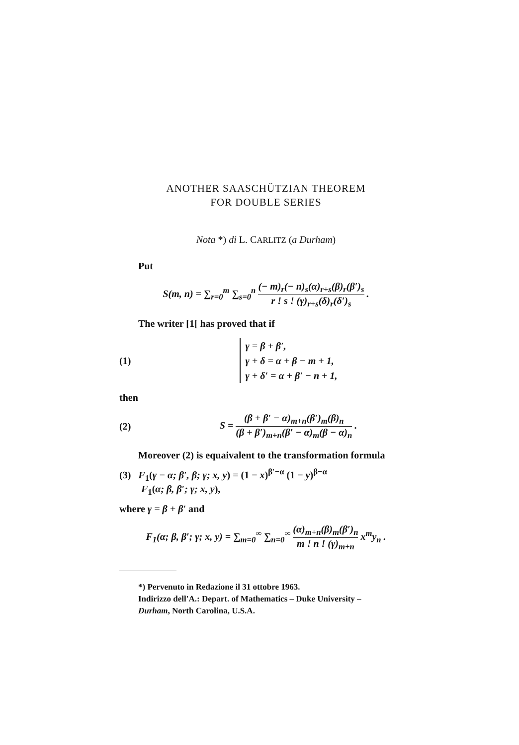ANOTHER SAASCHÜTZIAN THEOREM
FOR DOUBLE SERIES
Nota *) di L. CARLITZ (a Durham)
Put
S(m, n) = ∑<sub>r=0</sub><sup>m</sup> ∑<sub>s=0</sub><sup>n</sup> (− m)<sub>r</sub>(− n)<sub>s</sub>(α)<sub>r+s</sub>(β)<sub>r</sub>(β′)<sub>s</sub> r ! s ! (γ)<sub>r+s</sub>(δ)<sub>r</sub>(δ′)<sub>s</sub> .
The writer [1[ has proved that if
(1)
γ = β + β′,
γ + δ = α + β − m + 1,
γ + δ′ = α + β′ − n + 1,
then
(2)
S = (β + β′ − α)<sub>m+n</sub>(β′)<sub>m</sub>(β)<sub>n</sub> (β + β′)<sub>m+n</sub>(β′ − α)<sub>m</sub>(β − α)<sub>n</sub> .
Moreover (2) is equaivalent to the transformation formula
(3) F<sub>1</sub>(γ − α; β′, β; γ; x, y) = (1 − x)<sup>β′−α</sup> (1 − y)<sup>β−α</sup>
F<sub>1</sub>(α; β, β′; γ; x, y),
where γ = β + β′ and
F<sub>1</sub>(α; β, β′; γ; x, y) = ∑<sub>m=0</sub><sup>∞</sup> ∑<sub>n=0</sub><sup>∞</sup> (α)<sub>m+n</sub>(β)<sub>m</sub>(β′)<sub>n</sub> m ! n ! (γ)<sub>m+n</sub> x<sup>m</sup>y<sub>n</sub> .
*) Pervenuto in Redazione il 31 ottobre 1963.
Indirizzo dell'A.: Depart. of Mathematics – Duke University –
Durham, North Carolina, U.S.A.